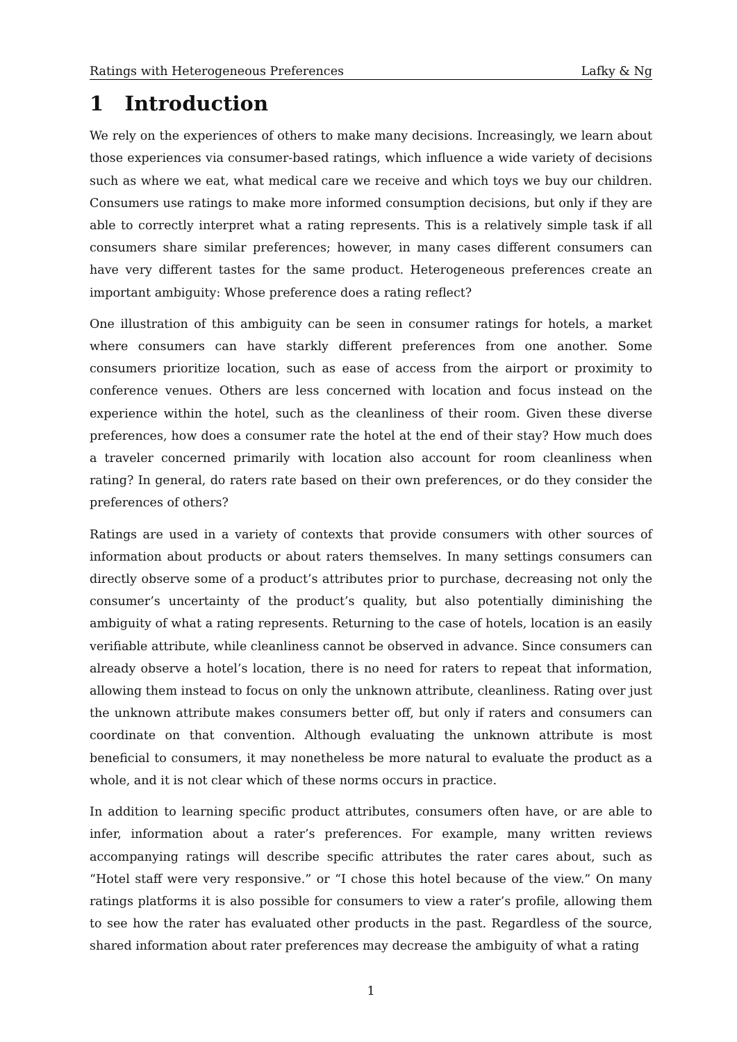Ratings with Heterogeneous Preferences Lafky & Ng
1 Introduction
We rely on the experiences of others to make many decisions. Increasingly, we learn about those experiences via consumer-based ratings, which influence a wide variety of decisions such as where we eat, what medical care we receive and which toys we buy our children. Consumers use ratings to make more informed consumption decisions, but only if they are able to correctly interpret what a rating represents. This is a relatively simple task if all consumers share similar preferences; however, in many cases different consumers can have very different tastes for the same product. Heterogeneous preferences create an important ambiguity: Whose preference does a rating reflect?
One illustration of this ambiguity can be seen in consumer ratings for hotels, a market where consumers can have starkly different preferences from one another. Some consumers prioritize location, such as ease of access from the airport or proximity to conference venues. Others are less concerned with location and focus instead on the experience within the hotel, such as the cleanliness of their room. Given these diverse preferences, how does a consumer rate the hotel at the end of their stay? How much does a traveler concerned primarily with location also account for room cleanliness when rating? In general, do raters rate based on their own preferences, or do they consider the preferences of others?
Ratings are used in a variety of contexts that provide consumers with other sources of information about products or about raters themselves. In many settings consumers can directly observe some of a product’s attributes prior to purchase, decreasing not only the consumer’s uncertainty of the product’s quality, but also potentially diminishing the ambiguity of what a rating represents. Returning to the case of hotels, location is an easily verifiable attribute, while cleanliness cannot be observed in advance. Since consumers can already observe a hotel’s location, there is no need for raters to repeat that information, allowing them instead to focus on only the unknown attribute, cleanliness. Rating over just the unknown attribute makes consumers better off, but only if raters and consumers can coordinate on that convention. Although evaluating the unknown attribute is most beneficial to consumers, it may nonetheless be more natural to evaluate the product as a whole, and it is not clear which of these norms occurs in practice.
In addition to learning specific product attributes, consumers often have, or are able to infer, information about a rater’s preferences. For example, many written reviews accompanying ratings will describe specific attributes the rater cares about, such as “Hotel staff were very responsive.” or “I chose this hotel because of the view.” On many ratings platforms it is also possible for consumers to view a rater’s profile, allowing them to see how the rater has evaluated other products in the past. Regardless of the source, shared information about rater preferences may decrease the ambiguity of what a rating
1